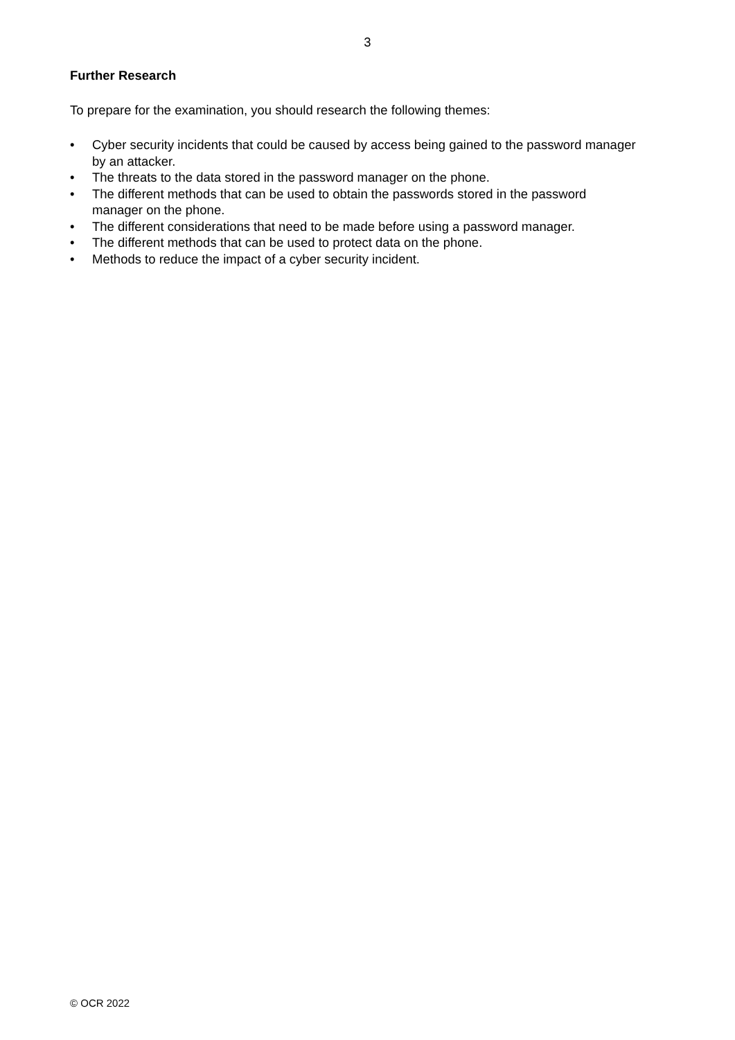3
Further Research
To prepare for the examination, you should research the following themes:
• Cyber security incidents that could be caused by access being gained to the password manager by an attacker.
• The threats to the data stored in the password manager on the phone.
• The different methods that can be used to obtain the passwords stored in the password manager on the phone.
• The different considerations that need to be made before using a password manager.
• The different methods that can be used to protect data on the phone.
• Methods to reduce the impact of a cyber security incident.
© OCR 2022